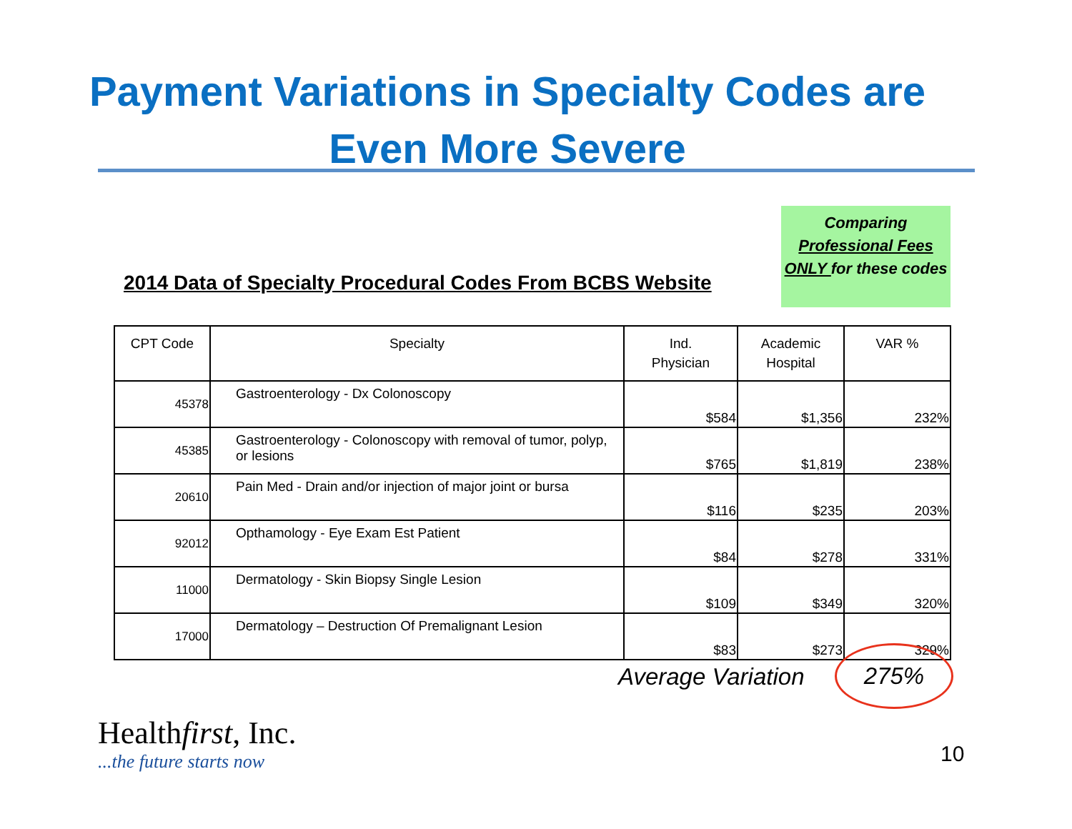Payment Variations in Specialty Codes are
Even More Severe
2014 Data of Specialty Procedural Codes From BCBS Website
Comparing Professional Fees ONLY for these codes
| CPT Code | Specialty | Ind. Physician | Academic Hospital | VAR % |
| --- | --- | --- | --- | --- |
| 45378 | Gastroenterology - Dx Colonoscopy | $584 | $1,356 | 232% |
| 45385 | Gastroenterology - Colonoscopy with removal of tumor, polyp, or lesions | $765 | $1,819 | 238% |
| 20610 | Pain Med - Drain and/or injection of major joint or bursa | $116 | $235 | 203% |
| 92012 | Opthamology - Eye Exam Est Patient | $84 | $278 | 331% |
| 11000 | Dermatology - Skin Biopsy Single Lesion | $109 | $349 | 320% |
| 17000 | Dermatology – Destruction Of Premalignant Lesion | $83 | $273 | 329% |
Average Variation
275%
Healthfirst, Inc.
...the future starts now
10